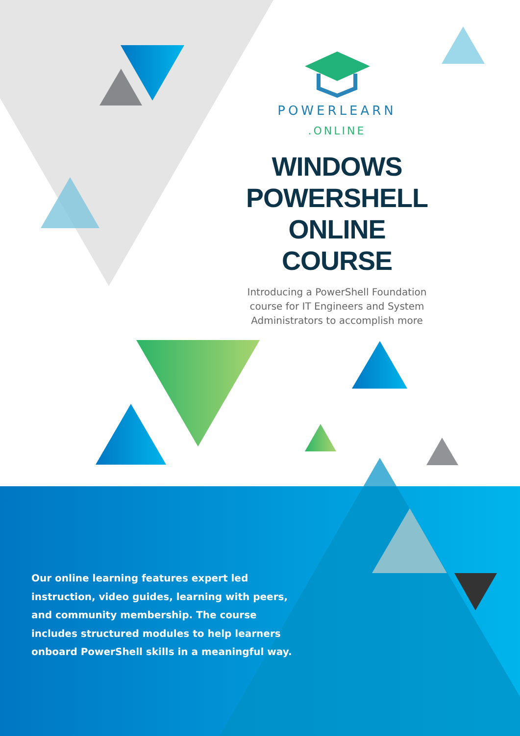POWERLEARN
.ONLINE
WINDOWS
POWERSHELL
ONLINE COURSE
Introducing a PowerShell Foundation course for IT Engineers and System Administrators to accomplish more
Our online learning features expert led instruction, video guides, learning with peers, and community membership. The course includes structured modules to help learners onboard PowerShell skills in a meaningful way.